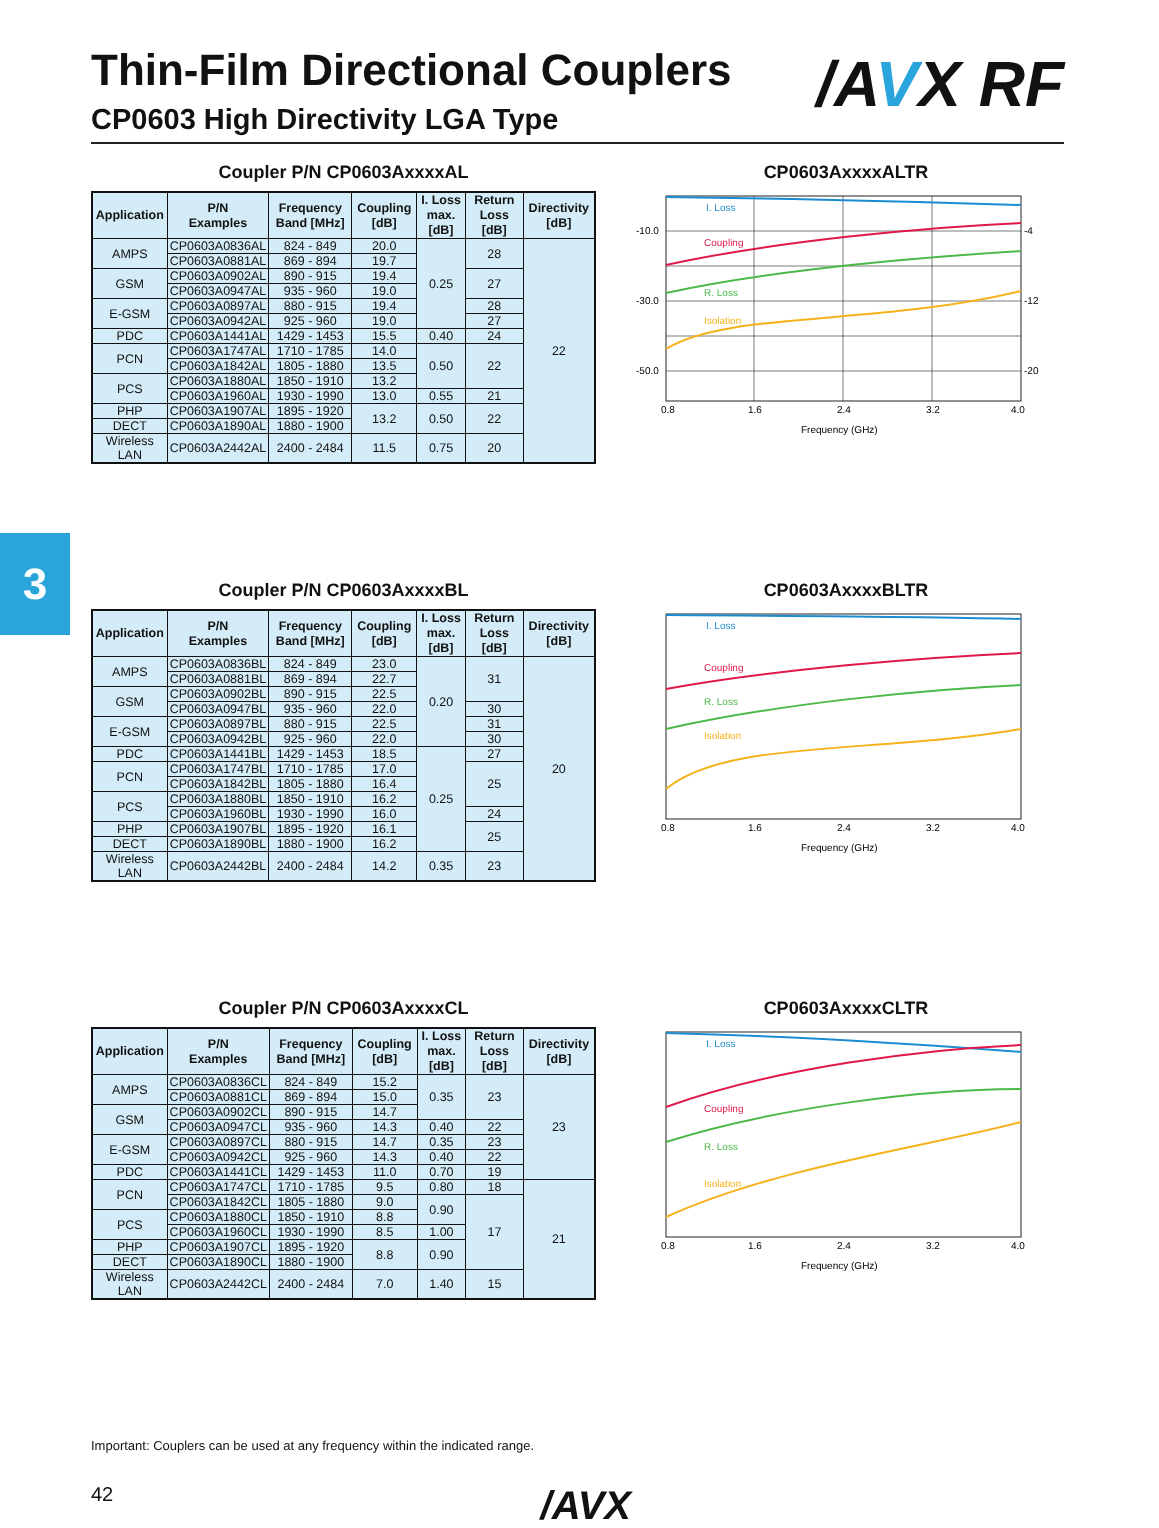3
Thin-Film Directional Couplers
/AVX RF
CP0603 High Directivity LGA Type
Coupler P/N CP0603AxxxxAL
| Application | P/N Examples | Frequency Band [MHz] | Coupling [dB] | I. Loss max. [dB] | Return Loss [dB] | Directivity [dB] |
| --- | --- | --- | --- | --- | --- | --- |
| AMPS | CP0603A0836AL | 824 - 849 | 20.0 | 0.25 | 28 | 22 |
| | CP0603A0881AL | 869 - 894 | 19.7 | | | |
| GSM | CP0603A0902AL | 890 - 915 | 19.4 | | 27 | |
| | CP0603A0947AL | 935 - 960 | 19.0 | | | |
| E-GSM | CP0603A0897AL | 880 - 915 | 19.4 | | 28 | |
| | CP0603A0942AL | 925 - 960 | 19.0 | | 27 | |
| PDC | CP0603A1441AL | 1429 - 1453 | 15.5 | 0.40 | 24 | |
| PCN | CP0603A1747AL | 1710 - 1785 | 14.0 | 0.50 | 22 | |
| | CP0603A1842AL | 1805 - 1880 | 13.5 | | | |
| PCS | CP0603A1880AL | 1850 - 1910 | 13.2 | | | |
| | CP0603A1960AL | 1930 - 1990 | 13.0 | 0.55 | 21 | |
| PHP | CP0603A1907AL | 1895 - 1920 | 13.2 | 0.50 | 22 | |
| DECT | CP0603A1890AL | 1880 - 1900 | | | | |
| Wireless LAN | CP0603A2442AL | 2400 - 2484 | 11.5 | 0.75 | 20 | |
CP0603AxxxxALTR
I. Loss
Coupling
R. Loss
Isolation
-10.0
-30.0
-50.0
-4
-12
-20
0.8
1.6
2.4
3.2
4.0
Frequency (GHz)
Coupler P/N CP0603AxxxxBL
| Application | P/N Examples | Frequency Band [MHz] | Coupling [dB] | I. Loss max. [dB] | Return Loss [dB] | Directivity [dB] |
| --- | --- | --- | --- | --- | --- | --- |
| AMPS | CP0603A0836BL | 824 - 849 | 23.0 | 0.20 | 31 | 20 |
| | CP0603A0881BL | 869 - 894 | 22.7 | | | |
| GSM | CP0603A0902BL | 890 - 915 | 22.5 | | | |
| | CP0603A0947BL | 935 - 960 | 22.0 | | 30 | |
| E-GSM | CP0603A0897BL | 880 - 915 | 22.5 | | 31 | |
| | CP0603A0942BL | 925 - 960 | 22.0 | | 30 | |
| PDC | CP0603A1441BL | 1429 - 1453 | 18.5 | 0.25 | 27 | |
| PCN | CP0603A1747BL | 1710 - 1785 | 17.0 | | 25 | |
| | CP0603A1842BL | 1805 - 1880 | 16.4 | | | |
| PCS | CP0603A1880BL | 1850 - 1910 | 16.2 | | | |
| | CP0603A1960BL | 1930 - 1990 | 16.0 | | 24 | |
| PHP | CP0603A1907BL | 1895 - 1920 | 16.1 | | 25 | |
| DECT | CP0603A1890BL | 1880 - 1900 | 16.2 | | | |
| Wireless LAN | CP0603A2442BL | 2400 - 2484 | 14.2 | 0.35 | 23 | |
CP0603AxxxxBLTR
I. Loss
Coupling
R. Loss
Isolation
0.8
1.6
2.4
3.2
4.0
Frequency (GHz)
Coupler P/N CP0603AxxxxCL
| Application | P/N Examples | Frequency Band [MHz] | Coupling [dB] | I. Loss max. [dB] | Return Loss [dB] | Directivity [dB] |
| --- | --- | --- | --- | --- | --- | --- |
| AMPS | CP0603A0836CL | 824 - 849 | 15.2 | 0.35 | 23 | 23 |
| | CP0603A0881CL | 869 - 894 | 15.0 | | | |
| GSM | CP0603A0902CL | 890 - 915 | 14.7 | | | |
| | CP0603A0947CL | 935 - 960 | 14.3 | 0.40 | 22 | |
| E-GSM | CP0603A0897CL | 880 - 915 | 14.7 | 0.35 | 23 | |
| | CP0603A0942CL | 925 - 960 | 14.3 | 0.40 | 22 | |
| PDC | CP0603A1441CL | 1429 - 1453 | 11.0 | 0.70 | 19 | |
| PCN | CP0603A1747CL | 1710 - 1785 | 9.5 | 0.80 | 18 | 21 |
| | CP0603A1842CL | 1805 - 1880 | 9.0 | 0.90 | 17 | |
| PCS | CP0603A1880CL | 1850 - 1910 | 8.8 | | | |
| | CP0603A1960CL | 1930 - 1990 | 8.5 | 1.00 | | |
| PHP | CP0603A1907CL | 1895 - 1920 | 8.8 | 0.90 | | |
| DECT | CP0603A1890CL | 1880 - 1900 | | | | |
| Wireless LAN | CP0603A2442CL | 2400 - 2484 | 7.0 | 1.40 | 15 | |
CP0603AxxxxCLTR
I. Loss
Coupling
R. Loss
Isolation
0.8
1.6
2.4
3.2
4.0
Frequency (GHz)
Important: Couplers can be used at any frequency within the indicated range.
42 /AVX